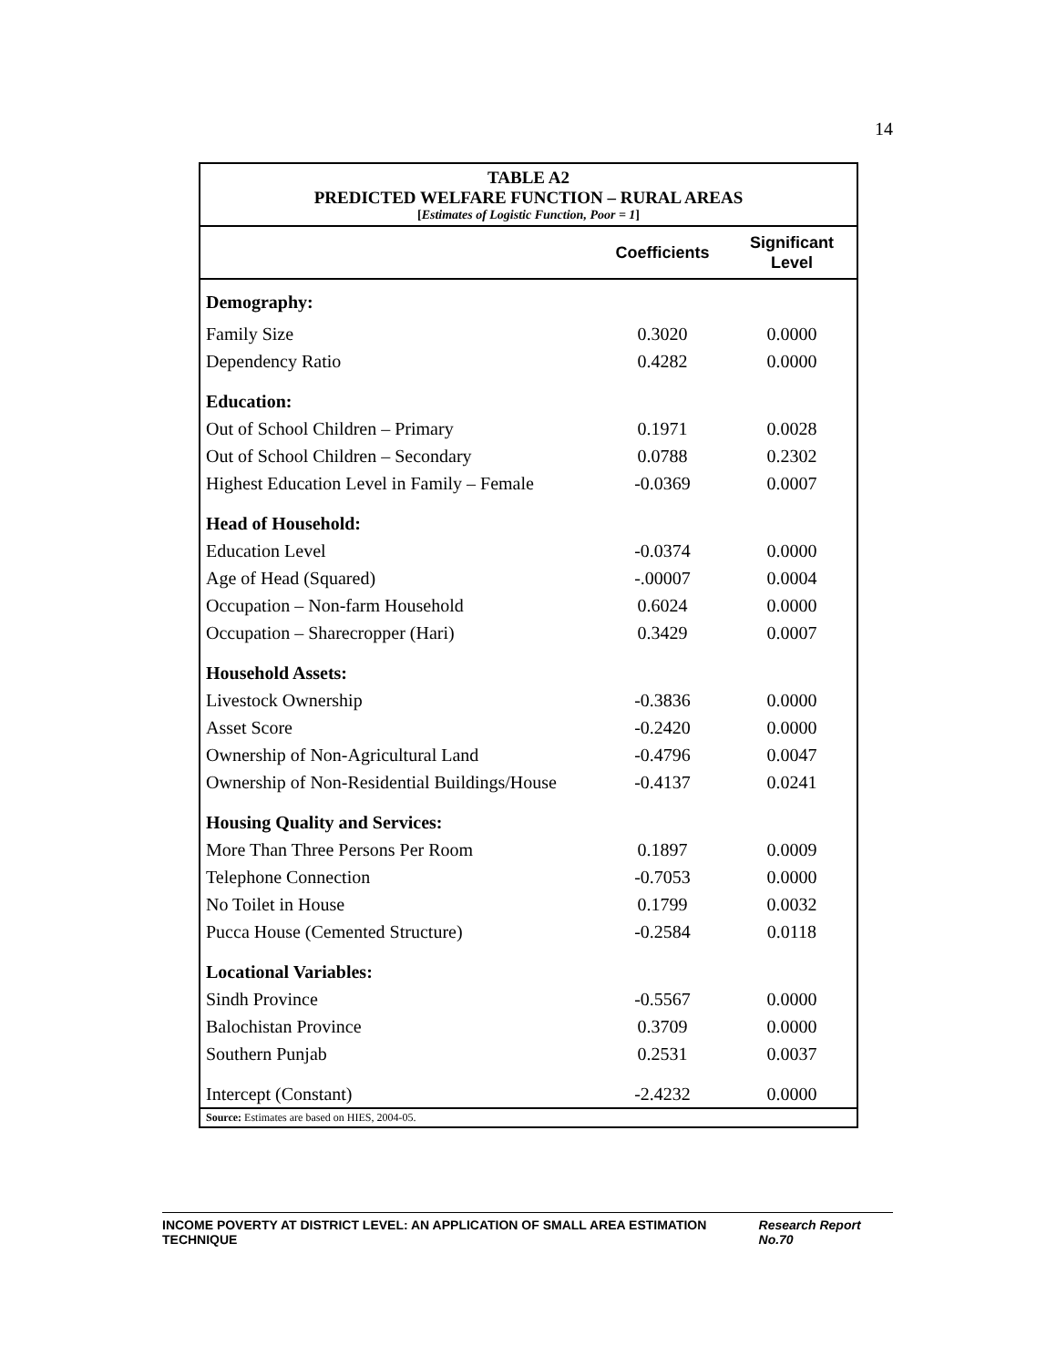14
TABLE A2
PREDICTED WELFARE FUNCTION – RURAL AREAS
[Estimates of Logistic Function, Poor = 1]
| | Coefficients | Significant Level |
| --- | --- | --- |
| Demography: | | |
| Family Size | 0.3020 | 0.0000 |
| Dependency Ratio | 0.4282 | 0.0000 |
| Education: | | |
| Out of School Children – Primary | 0.1971 | 0.0028 |
| Out of School Children – Secondary | 0.0788 | 0.2302 |
| Highest Education Level in Family – Female | -0.0369 | 0.0007 |
| Head of Household: | | |
| Education Level | -0.0374 | 0.0000 |
| Age of Head (Squared) | -.00007 | 0.0004 |
| Occupation – Non-farm Household | 0.6024 | 0.0000 |
| Occupation – Sharecropper (Hari) | 0.3429 | 0.0007 |
| Household Assets: | | |
| Livestock Ownership | -0.3836 | 0.0000 |
| Asset Score | -0.2420 | 0.0000 |
| Ownership of Non-Agricultural Land | -0.4796 | 0.0047 |
| Ownership of Non-Residential Buildings/House | -0.4137 | 0.0241 |
| Housing Quality and Services: | | |
| More Than Three Persons Per Room | 0.1897 | 0.0009 |
| Telephone Connection | -0.7053 | 0.0000 |
| No Toilet in House | 0.1799 | 0.0032 |
| Pucca House (Cemented Structure) | -0.2584 | 0.0118 |
| Locational Variables: | | |
| Sindh Province | -0.5567 | 0.0000 |
| Balochistan Province | 0.3709 | 0.0000 |
| Southern Punjab | 0.2531 | 0.0037 |
| Intercept (Constant) | -2.4232 | 0.0000 |
Source: Estimates are based on HIES, 2004-05.
INCOME POVERTY AT DISTRICT LEVEL: AN APPLICATION OF SMALL AREA ESTIMATION TECHNIQUE Research Report No.70